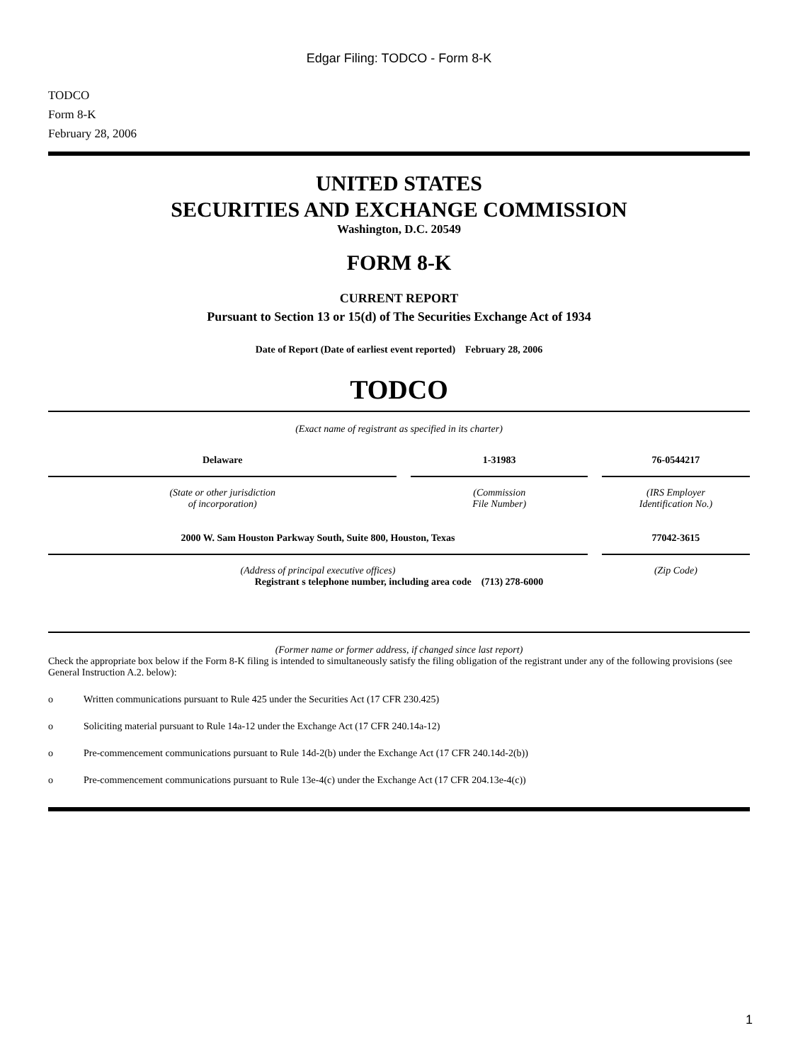Edgar Filing: TODCO - Form 8-K
TODCO
Form 8-K
February 28, 2006
UNITED STATES
SECURITIES AND EXCHANGE COMMISSION
Washington, D.C. 20549
FORM 8-K
CURRENT REPORT
Pursuant to Section 13 or 15(d) of The Securities Exchange Act of 1934
Date of Report (Date of earliest event reported) February 28, 2006
TODCO
(Exact name of registrant as specified in its charter)
| Delaware | 1-31983 | 76-0544217 |
| (State or other jurisdiction of incorporation) | (Commission File Number) | (IRS Employer Identification No.) |
| 2000 W. Sam Houston Parkway South, Suite 800, Houston, Texas | | 77042-3615 |
| (Address of principal executive offices) | | (Zip Code) |
Registrant s telephone number, including area code (713) 278-6000
(Former name or former address, if changed since last report)
Check the appropriate box below if the Form 8-K filing is intended to simultaneously satisfy the filing obligation of the registrant under any of the following provisions (see General Instruction A.2. below):
o Written communications pursuant to Rule 425 under the Securities Act (17 CFR 230.425)
o Soliciting material pursuant to Rule 14a-12 under the Exchange Act (17 CFR 240.14a-12)
o Pre-commencement communications pursuant to Rule 14d-2(b) under the Exchange Act (17 CFR 240.14d-2(b))
o Pre-commencement communications pursuant to Rule 13e-4(c) under the Exchange Act (17 CFR 204.13e-4(c))
1